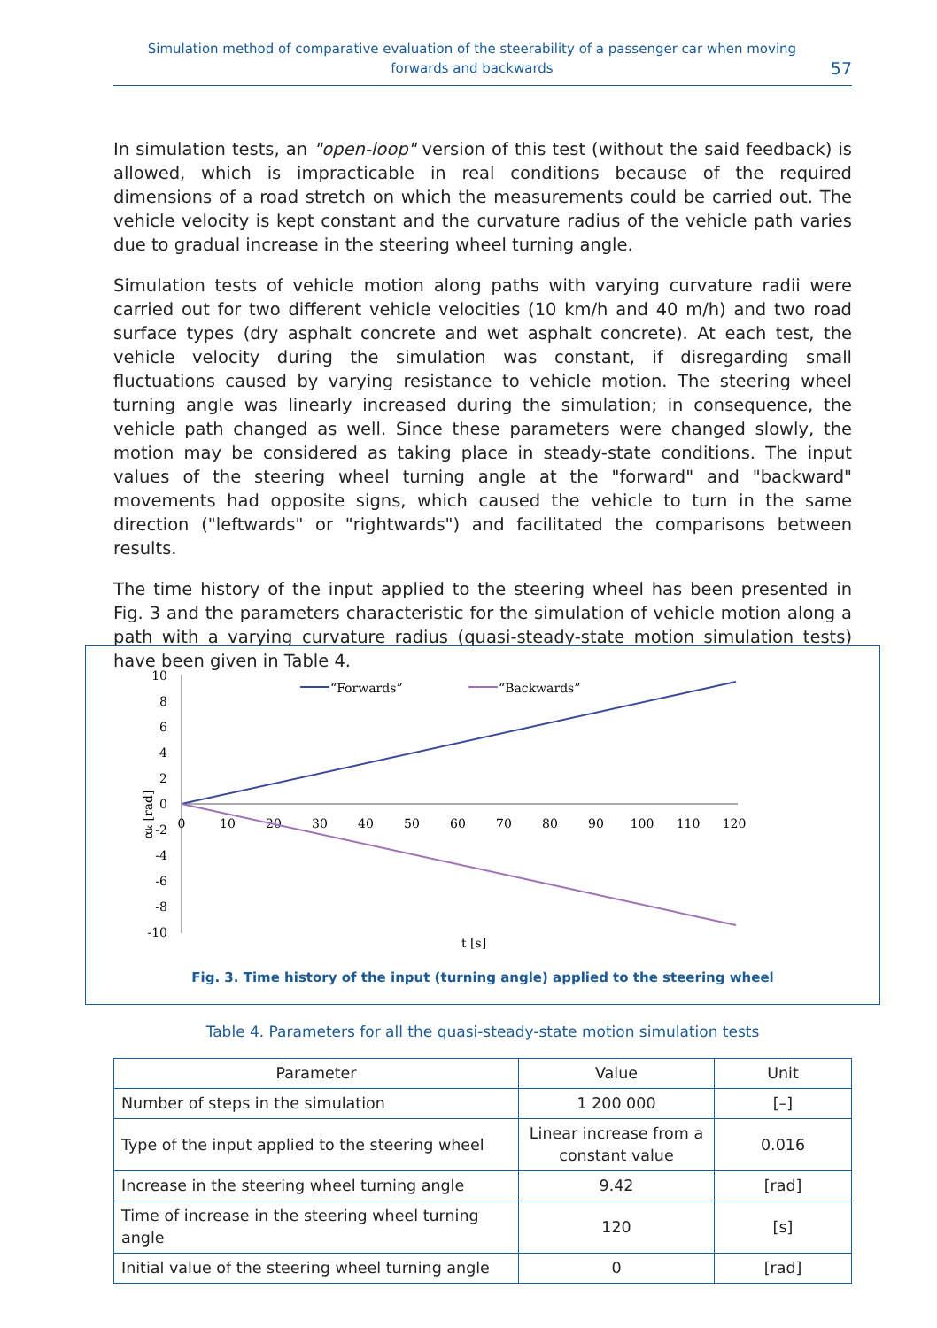Simulation method of comparative evaluation of the steerability of a passenger car when moving
forwards and backwards
57
In simulation tests, an "open-loop" version of this test (without the said feedback) is allowed, which is impracticable in real conditions because of the required dimensions of a road stretch on which the measurements could be carried out. The vehicle velocity is kept constant and the curvature radius of the vehicle path varies due to gradual increase in the steering wheel turning angle.
Simulation tests of vehicle motion along paths with varying curvature radii were carried out for two different vehicle velocities (10 km/h and 40 m/h) and two road surface types (dry asphalt concrete and wet asphalt concrete). At each test, the vehicle velocity during the simulation was constant, if disregarding small fluctuations caused by varying resistance to vehicle motion. The steering wheel turning angle was linearly increased during the simulation; in consequence, the vehicle path changed as well. Since these parameters were changed slowly, the motion may be considered as taking place in steady-state conditions. The input values of the steering wheel turning angle at the "forward" and "backward" movements had opposite signs, which caused the vehicle to turn in the same direction ("leftwards" or "rightwards") and facilitated the comparisons between results.
The time history of the input applied to the steering wheel has been presented in Fig. 3 and the parameters characteristic for the simulation of vehicle motion along a path with a varying curvature radius (quasi-steady-state motion simulation tests) have been given in Table 4.
10
8
6
4
2
0
-2
-4
-6
-8
-10
0
10
20
30
40
50
60
70
80
90
100
110
120
t [s]
αk [rad]
“Forwards”
“Backwards”
Fig. 3. Time history of the input (turning angle) applied to the steering wheel
Table 4. Parameters for all the quasi-steady-state motion simulation tests
| Parameter | Value | Unit |
| --- | --- | --- |
| Number of steps in the simulation | 1 200 000 | [–] |
| Type of the input applied to the steering wheel | Linear increase from a constant value | 0.016 |
| Increase in the steering wheel turning angle | 9.42 | [rad] |
| Time of increase in the steering wheel turning angle | 120 | [s] |
| Initial value of the steering wheel turning angle | 0 | [rad] |